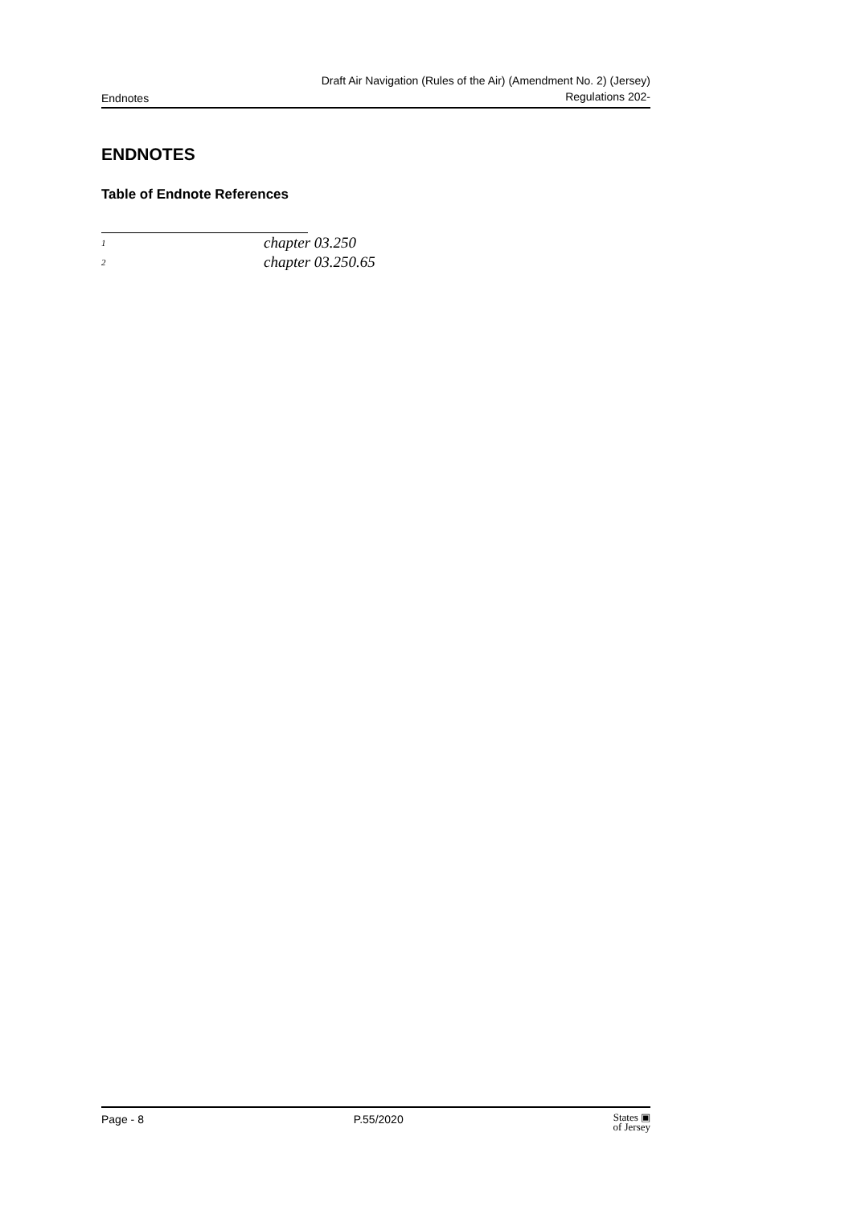Endnotes Draft Air Navigation (Rules of the Air) (Amendment No. 2) (Jersey)
Regulations 202-
ENDNOTES
Table of Endnote References
<sup>1</sup> chapter 03.250
<sup>2</sup> chapter 03.250.65
Page - 8 P.55/2020 States ▣
of Jersey